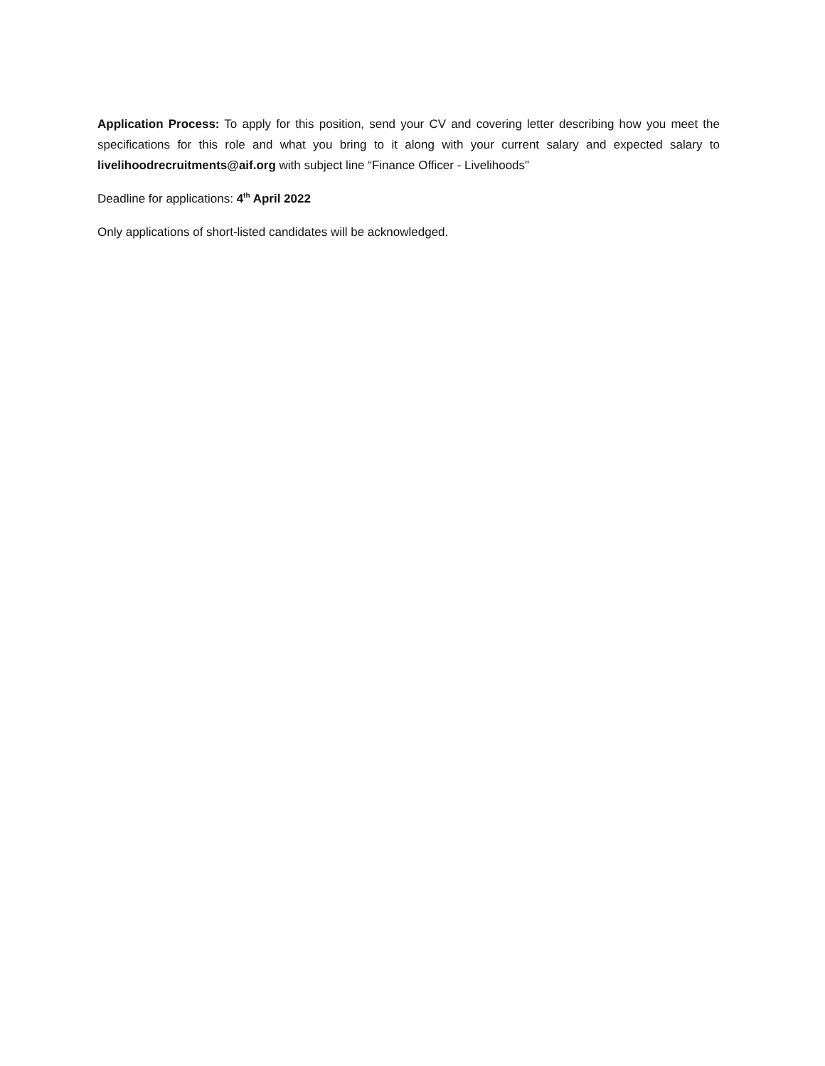Application Process: To apply for this position, send your CV and covering letter describing how you meet the specifications for this role and what you bring to it along with your current salary and expected salary to livelihoodrecruitments@aif.org with subject line “Finance Officer - Livelihoods"
Deadline for applications: 4<sup>th</sup> April 2022
Only applications of short-listed candidates will be acknowledged.